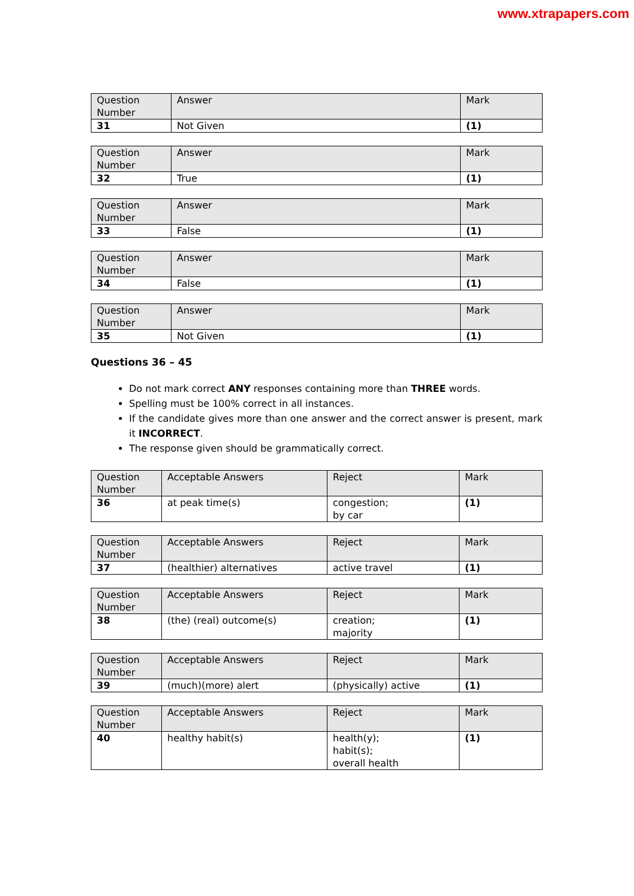www.xtrapapers.com
| Question Number | Answer | Mark |
| --- | --- | --- |
| 31 | Not Given | (1) |
| Question Number | Answer | Mark |
| --- | --- | --- |
| 32 | True | (1) |
| Question Number | Answer | Mark |
| --- | --- | --- |
| 33 | False | (1) |
| Question Number | Answer | Mark |
| --- | --- | --- |
| 34 | False | (1) |
| Question Number | Answer | Mark |
| --- | --- | --- |
| 35 | Not Given | (1) |
Questions 36 – 45
Do not mark correct ANY responses containing more than THREE words.
Spelling must be 100% correct in all instances.
If the candidate gives more than one answer and the correct answer is present, mark it INCORRECT.
The response given should be grammatically correct.
| Question Number | Acceptable Answers | Reject | Mark |
| --- | --- | --- | --- |
| 36 | at peak time(s) | congestion; by car | (1) |
| Question Number | Acceptable Answers | Reject | Mark |
| --- | --- | --- | --- |
| 37 | (healthier) alternatives | active travel | (1) |
| Question Number | Acceptable Answers | Reject | Mark |
| --- | --- | --- | --- |
| 38 | (the) (real) outcome(s) | creation; majority | (1) |
| Question Number | Acceptable Answers | Reject | Mark |
| --- | --- | --- | --- |
| 39 | (much)(more) alert | (physically) active | (1) |
| Question Number | Acceptable Answers | Reject | Mark |
| --- | --- | --- | --- |
| 40 | healthy habit(s) | health(y); habit(s); overall health | (1) |